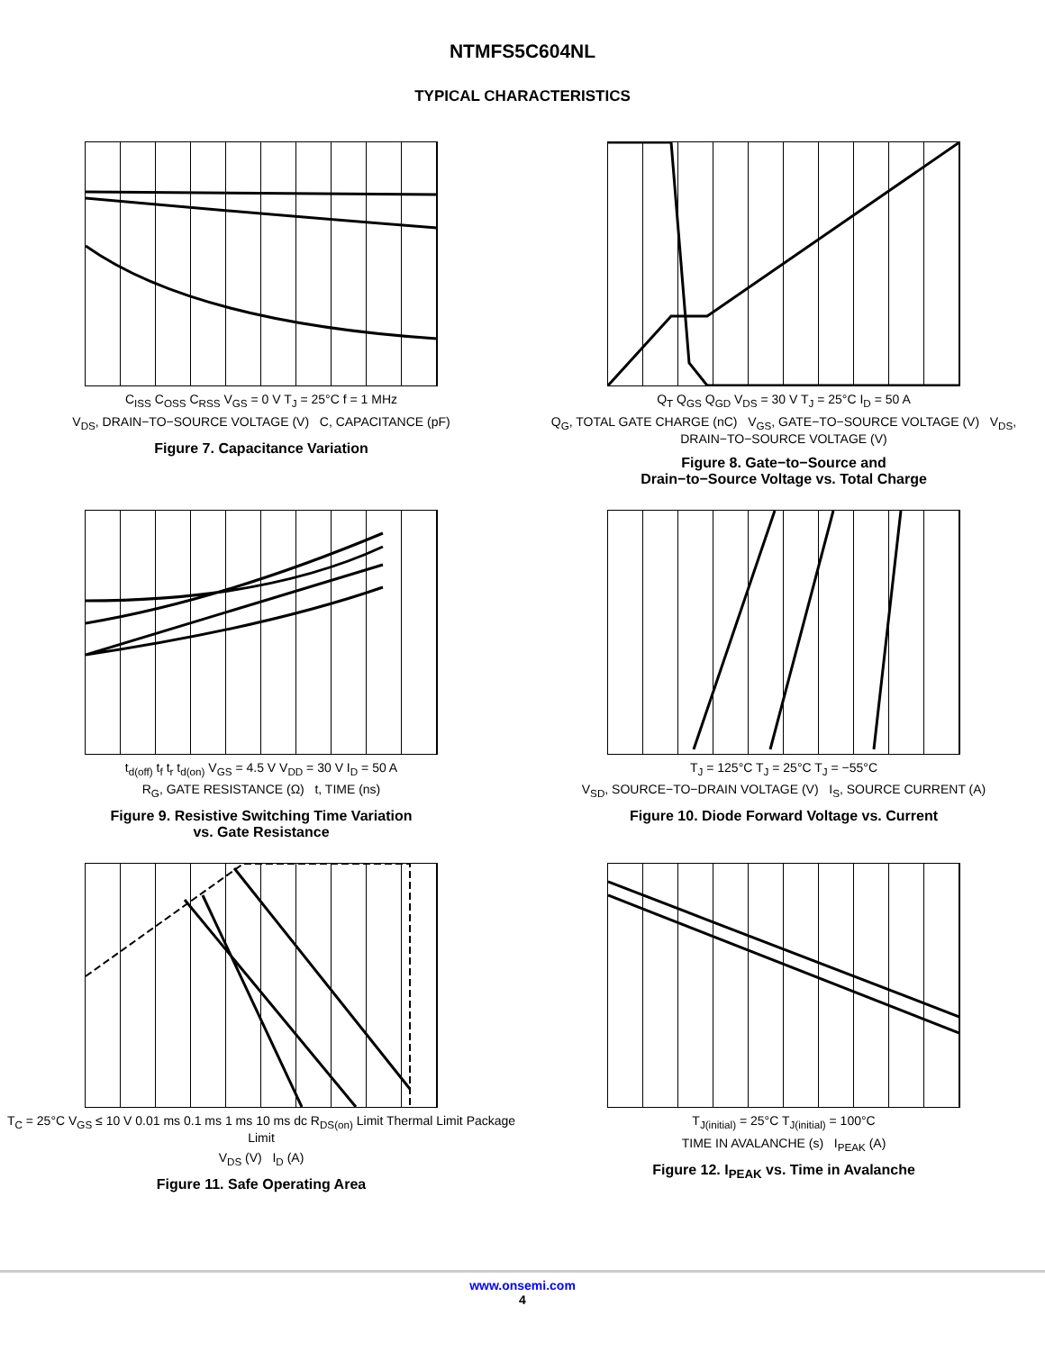NTMFS5C604NL
TYPICAL CHARACTERISTICS
C<sub>ISS</sub> C<sub>OSS</sub> C<sub>RSS</sub> V<sub>GS</sub> = 0 V T<sub>J</sub> = 25°C f = 1 MHz
V<sub>DS</sub>, DRAIN−TO−SOURCE VOLTAGE (V) C, CAPACITANCE (pF)
Figure 7. Capacitance Variation
Q<sub>T</sub> Q<sub>GS</sub> Q<sub>GD</sub> V<sub>DS</sub> = 30 V T<sub>J</sub> = 25°C I<sub>D</sub> = 50 A
Q<sub>G</sub>, TOTAL GATE CHARGE (nC) V<sub>GS</sub>, GATE−TO−SOURCE VOLTAGE (V) V<sub>DS</sub>, DRAIN−TO−SOURCE VOLTAGE (V)
Figure 8. Gate−to−Source and
Drain−to−Source Voltage vs. Total Charge
t<sub>d(off)</sub> t<sub>f</sub> t<sub>r</sub> t<sub>d(on)</sub> V<sub>GS</sub> = 4.5 V V<sub>DD</sub> = 30 V I<sub>D</sub> = 50 A
R<sub>G</sub>, GATE RESISTANCE (Ω) t, TIME (ns)
Figure 9. Resistive Switching Time Variation
vs. Gate Resistance
T<sub>J</sub> = 125°C T<sub>J</sub> = 25°C T<sub>J</sub> = −55°C
V<sub>SD</sub>, SOURCE−TO−DRAIN VOLTAGE (V) I<sub>S</sub>, SOURCE CURRENT (A)
Figure 10. Diode Forward Voltage vs. Current
T<sub>C</sub> = 25°C V<sub>GS</sub> ≤ 10 V 0.01 ms 0.1 ms 1 ms 10 ms dc R<sub>DS(on)</sub> Limit Thermal Limit Package Limit
V<sub>DS</sub> (V) I<sub>D</sub> (A)
Figure 11. Safe Operating Area
T<sub>J(initial)</sub> = 25°C T<sub>J(initial)</sub> = 100°C
TIME IN AVALANCHE (s) I<sub>PEAK</sub> (A)
Figure 12. I<sub>PEAK</sub> vs. Time in Avalanche
www.onsemi.com
4